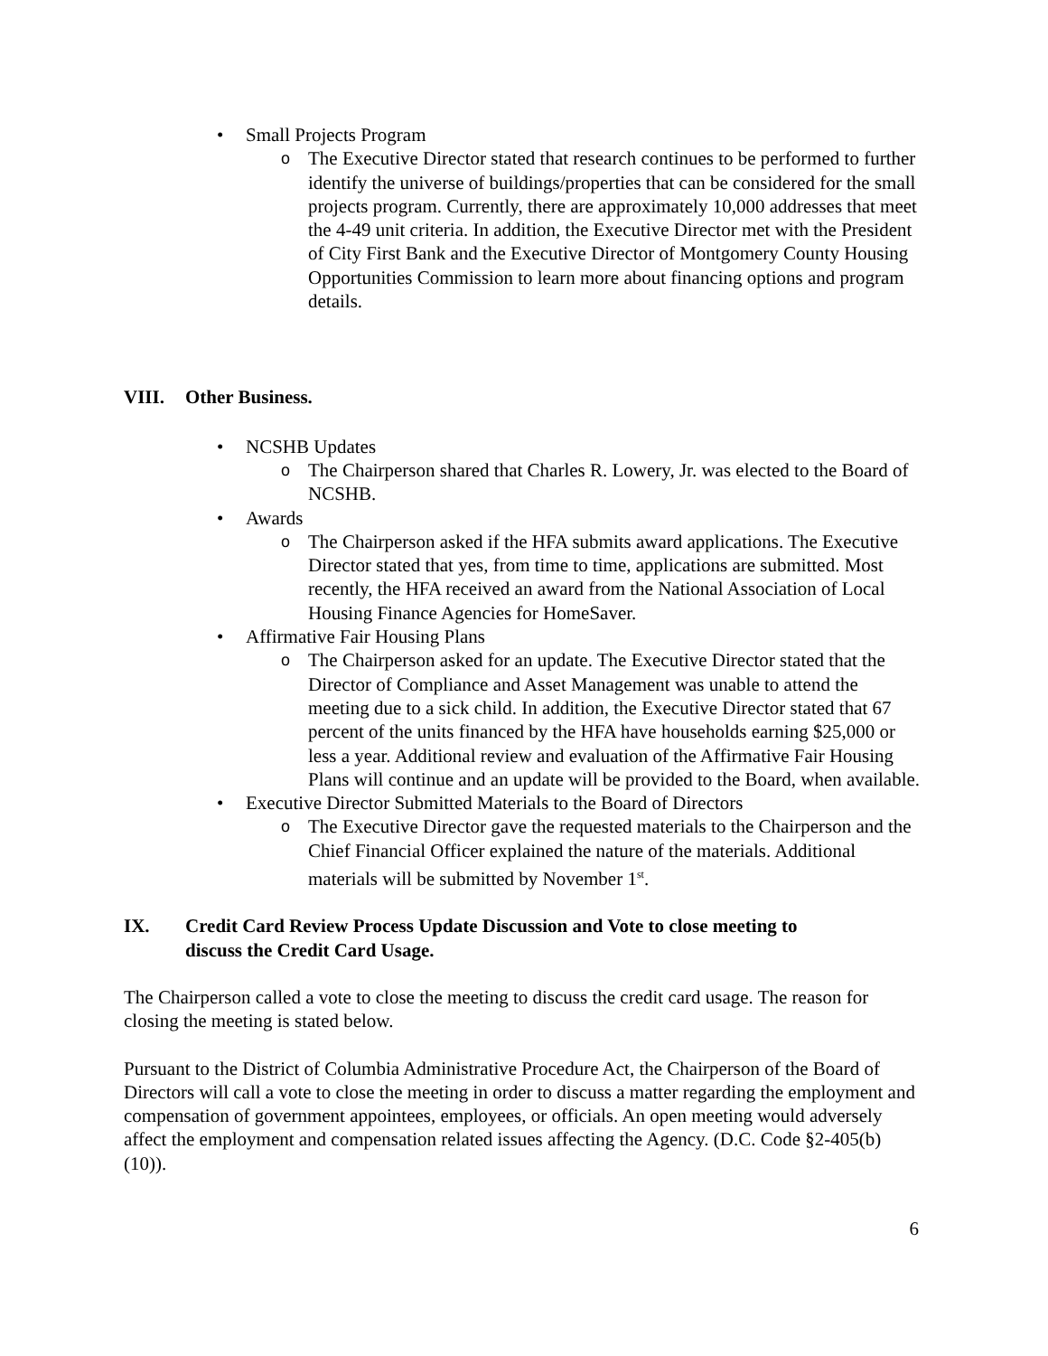• Small Projects Program
o The Executive Director stated that research continues to be performed to further identify the universe of buildings/properties that can be considered for the small projects program. Currently, there are approximately 10,000 addresses that meet the 4-49 unit criteria. In addition, the Executive Director met with the President of City First Bank and the Executive Director of Montgomery County Housing Opportunities Commission to learn more about financing options and program details.
VIII. Other Business.
• NCSHB Updates
o The Chairperson shared that Charles R. Lowery, Jr. was elected to the Board of NCSHB.
• Awards
o The Chairperson asked if the HFA submits award applications. The Executive Director stated that yes, from time to time, applications are submitted. Most recently, the HFA received an award from the National Association of Local Housing Finance Agencies for HomeSaver.
• Affirmative Fair Housing Plans
o The Chairperson asked for an update. The Executive Director stated that the Director of Compliance and Asset Management was unable to attend the meeting due to a sick child. In addition, the Executive Director stated that 67 percent of the units financed by the HFA have households earning $25,000 or less a year. Additional review and evaluation of the Affirmative Fair Housing Plans will continue and an update will be provided to the Board, when available.
• Executive Director Submitted Materials to the Board of Directors
o The Executive Director gave the requested materials to the Chairperson and the Chief Financial Officer explained the nature of the materials. Additional materials will be submitted by November 1<sup>st</sup>.
IX. Credit Card Review Process Update Discussion and Vote to close meeting to discuss the Credit Card Usage.
The Chairperson called a vote to close the meeting to discuss the credit card usage. The reason for closing the meeting is stated below.
Pursuant to the District of Columbia Administrative Procedure Act, the Chairperson of the Board of Directors will call a vote to close the meeting in order to discuss a matter regarding the employment and compensation of government appointees, employees, or officials. An open meeting would adversely affect the employment and compensation related issues affecting the Agency. (D.C. Code §2-405(b)(10)).
6